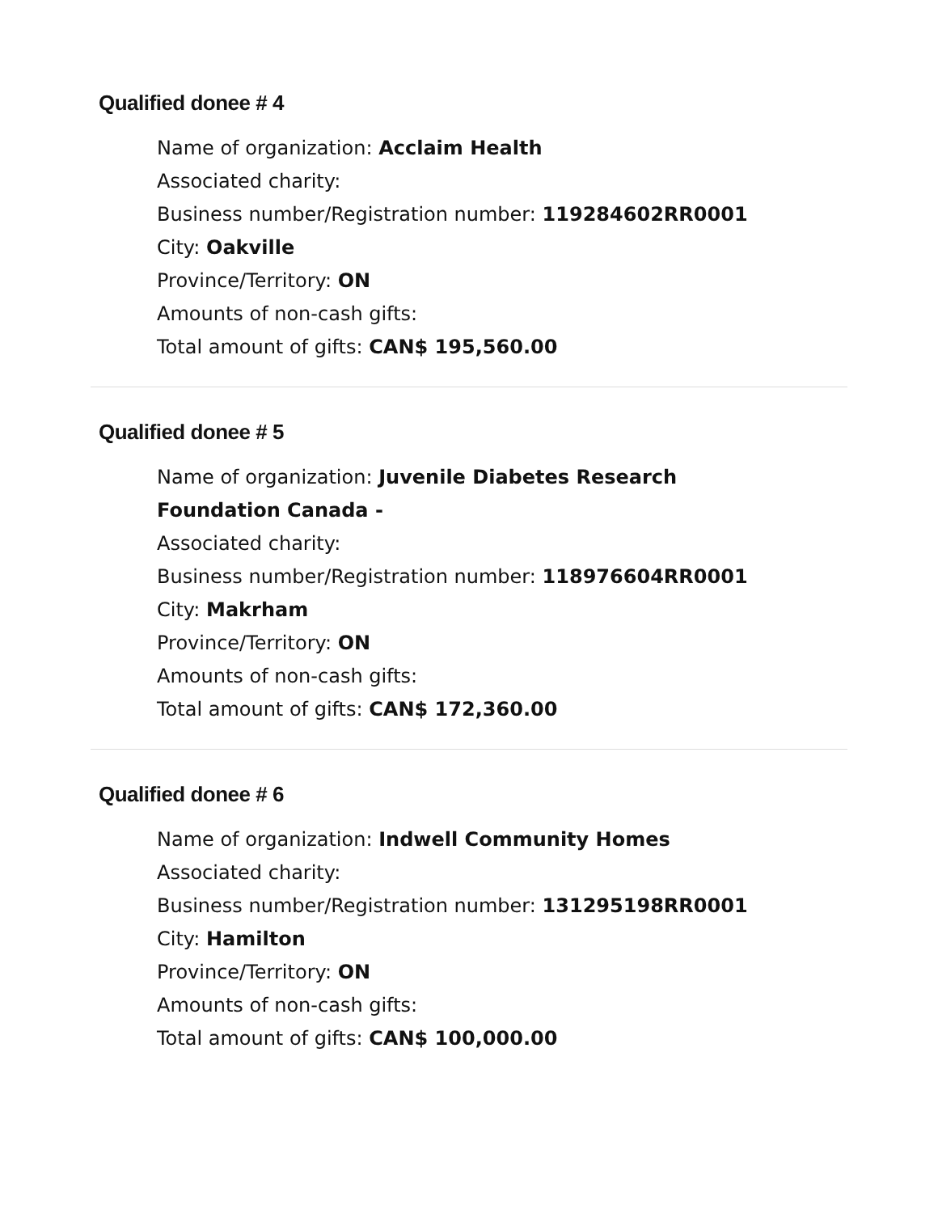Qualified donee # 4
Name of organization: Acclaim Health
Associated charity:
Business number/Registration number: 119284602RR0001
City: Oakville
Province/Territory: ON
Amounts of non-cash gifts:
Total amount of gifts: CAN$ 195,560.00
Qualified donee # 5
Name of organization: Juvenile Diabetes Research Foundation Canada -
Associated charity:
Business number/Registration number: 118976604RR0001
City: Makrham
Province/Territory: ON
Amounts of non-cash gifts:
Total amount of gifts: CAN$ 172,360.00
Qualified donee # 6
Name of organization: Indwell Community Homes
Associated charity:
Business number/Registration number: 131295198RR0001
City: Hamilton
Province/Territory: ON
Amounts of non-cash gifts:
Total amount of gifts: CAN$ 100,000.00